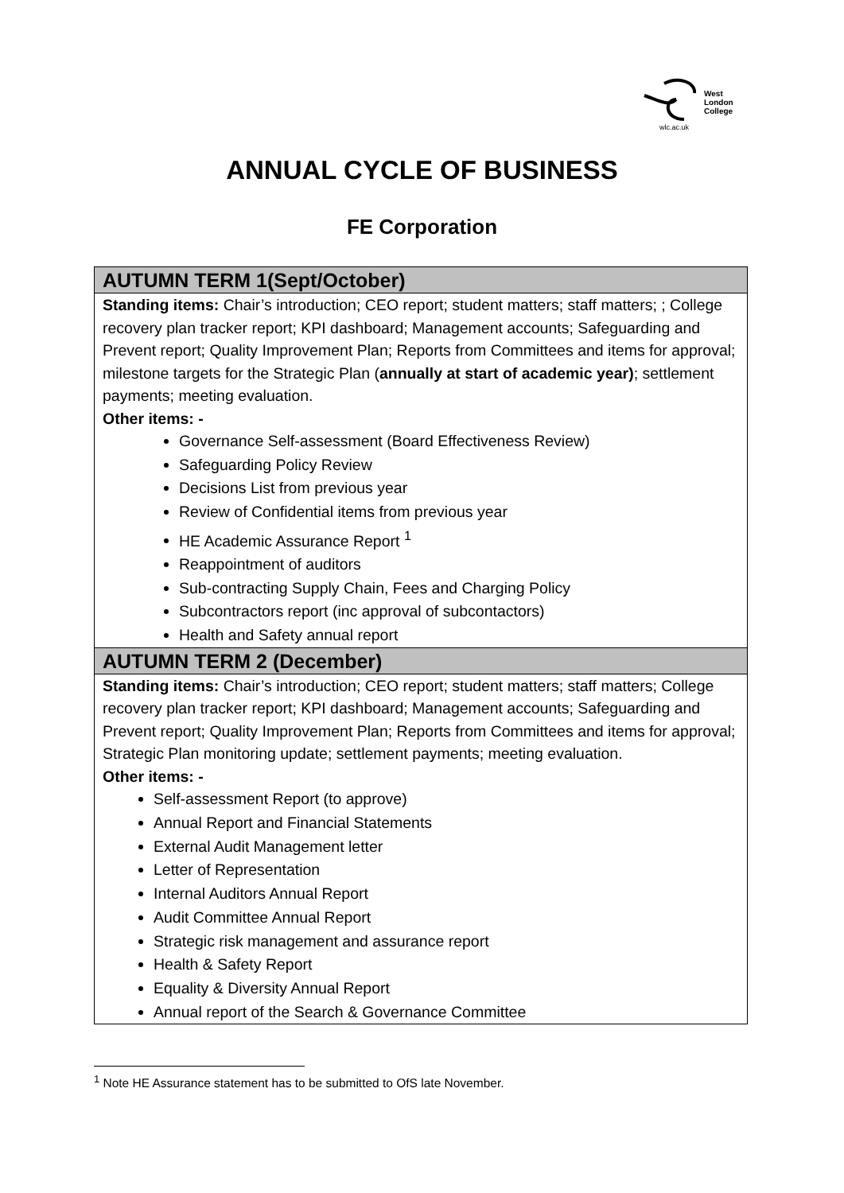West
London
College
wlc.ac.uk
ANNUAL CYCLE OF BUSINESS
FE Corporation
| AUTUMN TERM 1(Sept/October) |
| --- |
| Standing items: Chair’s introduction; CEO report; student matters; staff matters; ; College recovery plan tracker report; KPI dashboard; Management accounts; Safeguarding and Prevent report; Quality Improvement Plan; Reports from Committees and items for approval; milestone targets for the Strategic Plan ( annually at start of academic year) ; settlement payments; meeting evaluation. Other items: - Governance Self-assessment (Board Effectiveness Review) Safeguarding Policy Review Decisions List from previous year Review of Confidential items from previous year HE Academic Assurance Report <sup>1</sup> Reappointment of auditors Sub-contracting Supply Chain, Fees and Charging Policy Subcontractors report (inc approval of subcontactors) Health and Safety annual report |
| AUTUMN TERM 2 (December) |
| Standing items: Chair’s introduction; CEO report; student matters; staff matters; College recovery plan tracker report; KPI dashboard; Management accounts; Safeguarding and Prevent report; Quality Improvement Plan; Reports from Committees and items for approval; Strategic Plan monitoring update; settlement payments; meeting evaluation. Other items: - Self-assessment Report (to approve) Annual Report and Financial Statements External Audit Management letter Letter of Representation Internal Auditors Annual Report Audit Committee Annual Report Strategic risk management and assurance report Health & Safety Report Equality & Diversity Annual Report Annual report of the Search & Governance Committee |
<sup>1</sup> Note HE Assurance statement has to be submitted to OfS late November.